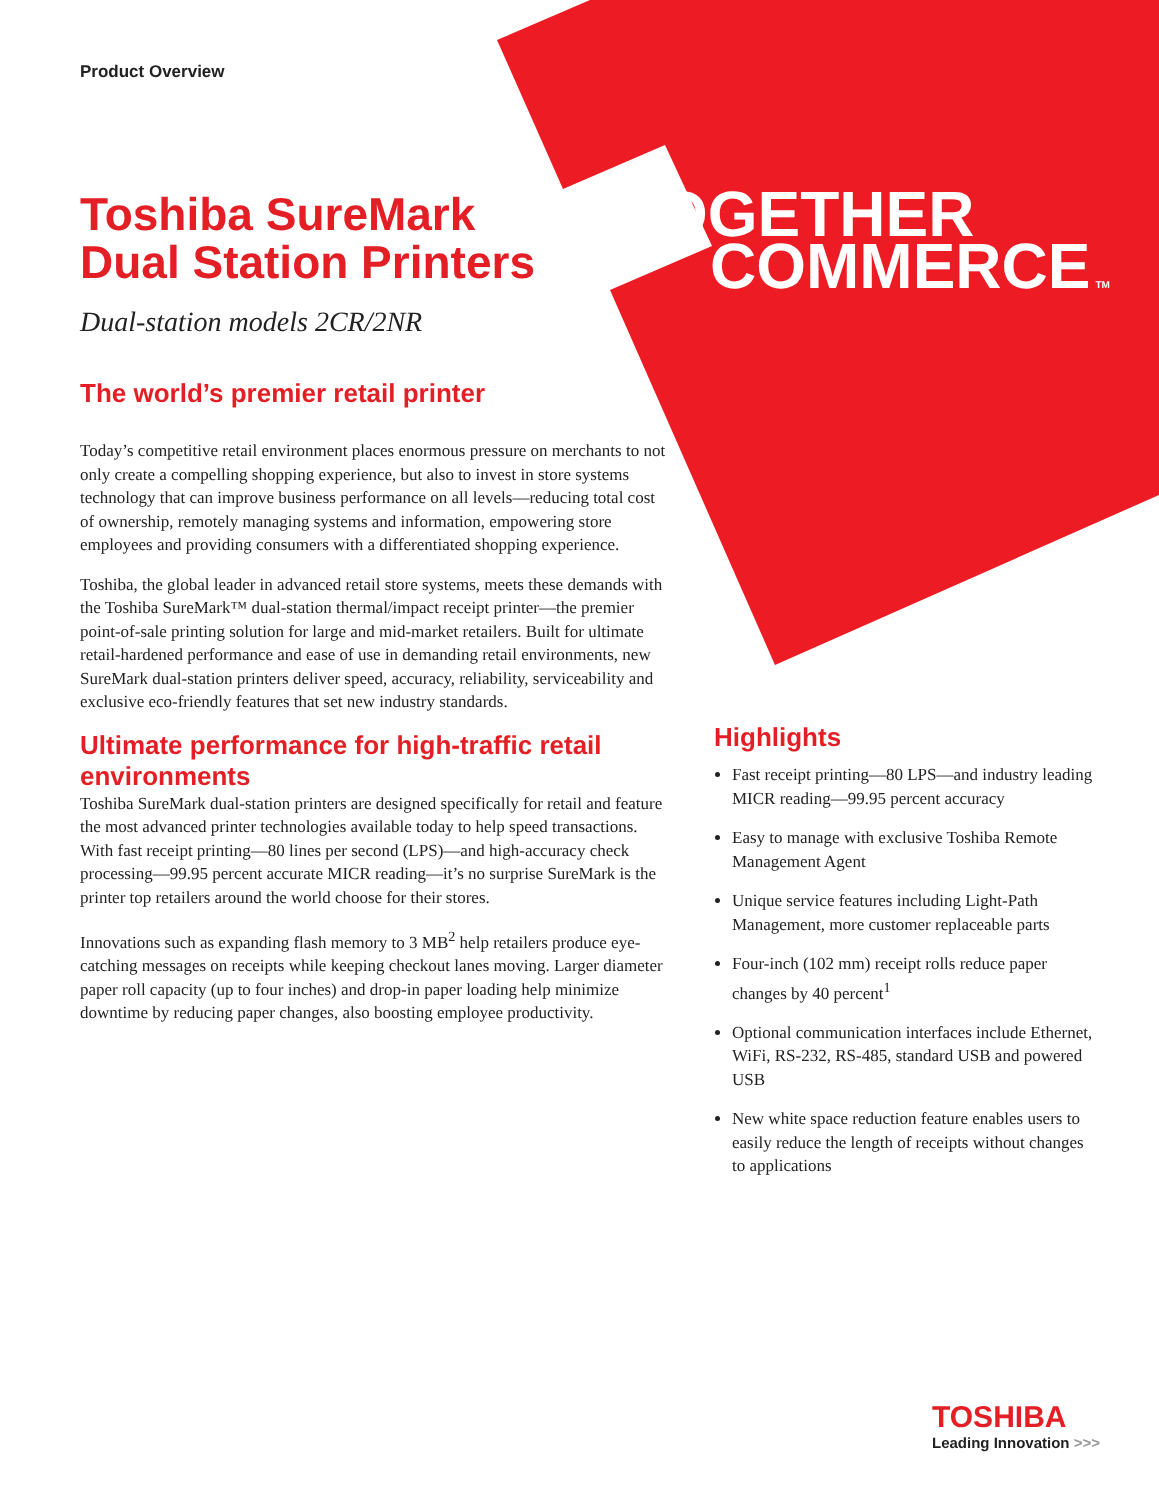Product Overview
TOGETHER
COMMERCE TM
Toshiba SureMark
Dual Station Printers
Dual-station models 2CR/2NR
The world’s premier retail printer
Today’s competitive retail environment places enormous pressure on merchants to not only create a compelling shopping experience, but also to invest in store systems technology that can improve business performance on all levels—reducing total cost of ownership, remotely managing systems and information, empowering store employees and providing consumers with a differentiated shopping experience.
Toshiba, the global leader in advanced retail store systems, meets these demands with the Toshiba SureMark™ dual-station thermal/impact receipt printer—the premier point-of-sale printing solution for large and mid-market retailers. Built for ultimate retail-hardened performance and ease of use in demanding retail environments, new SureMark dual-station printers deliver speed, accuracy, reliability, serviceability and exclusive eco-friendly features that set new industry standards.
Ultimate performance for high-traffic retail environments
Toshiba SureMark dual-station printers are designed specifically for retail and feature the most advanced printer technologies available today to help speed transactions. With fast receipt printing—80 lines per second (LPS)—and high-accuracy check processing—99.95 percent accurate MICR reading—it’s no surprise SureMark is the printer top retailers around the world choose for their stores.
Innovations such as expanding flash memory to 3 MB<sup>2</sup> help retailers produce eye-catching messages on receipts while keeping checkout lanes moving. Larger diameter paper roll capacity (up to four inches) and drop-in paper loading help minimize downtime by reducing paper changes, also boosting employee productivity.
Highlights
Fast receipt printing—80 LPS—and industry leading MICR reading—99.95 percent accuracy
Easy to manage with exclusive Toshiba Remote Management Agent
Unique service features including Light-Path Management, more customer replaceable parts
Four-inch (102 mm) receipt rolls reduce paper changes by 40 percent<sup>1</sup>
Optional communication interfaces include Ethernet, WiFi, RS-232, RS-485, standard USB and powered USB
New white space reduction feature enables users to easily reduce the length of receipts without changes to applications
TOSHIBA
Leading Innovation >>>